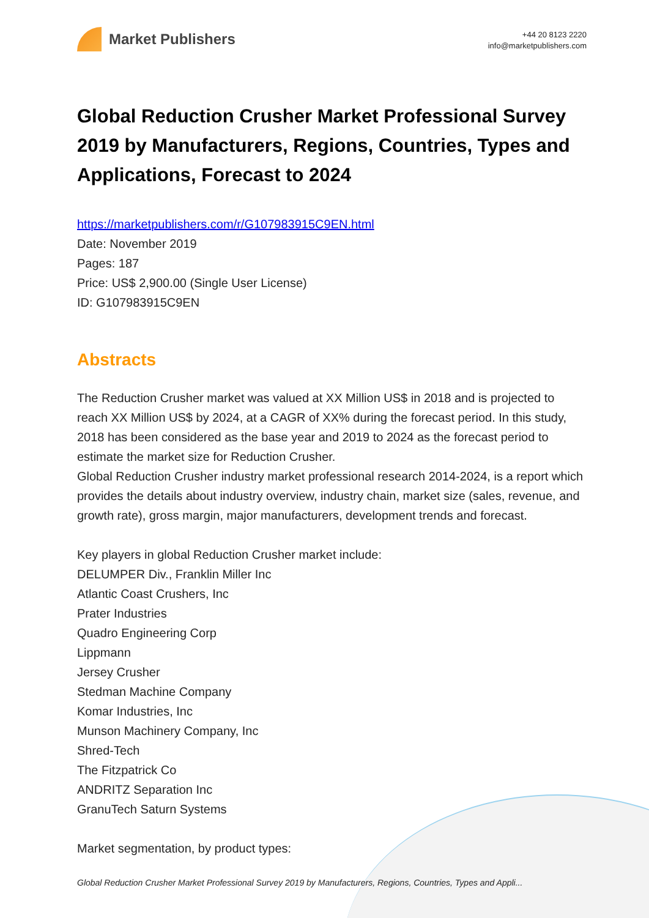Market Publishers
+44 20 8123 2220
info@marketpublishers.com
Global Reduction Crusher Market Professional Survey 2019 by Manufacturers, Regions, Countries, Types and Applications, Forecast to 2024
https://marketpublishers.com/r/G107983915C9EN.html
Date: November 2019
Pages: 187
Price: US$ 2,900.00 (Single User License)
ID: G107983915C9EN
Abstracts
The Reduction Crusher market was valued at XX Million US$ in 2018 and is projected to reach XX Million US$ by 2024, at a CAGR of XX% during the forecast period. In this study, 2018 has been considered as the base year and 2019 to 2024 as the forecast period to estimate the market size for Reduction Crusher.
Global Reduction Crusher industry market professional research 2014-2024, is a report which provides the details about industry overview, industry chain, market size (sales, revenue, and growth rate), gross margin, major manufacturers, development trends and forecast.
Key players in global Reduction Crusher market include:
DELUMPER Div., Franklin Miller Inc
Atlantic Coast Crushers, Inc
Prater Industries
Quadro Engineering Corp
Lippmann
Jersey Crusher
Stedman Machine Company
Komar Industries, Inc
Munson Machinery Company, Inc
Shred-Tech
The Fitzpatrick Co
ANDRITZ Separation Inc
GranuTech Saturn Systems
Market segmentation, by product types:
Global Reduction Crusher Market Professional Survey 2019 by Manufacturers, Regions, Countries, Types and Appli...